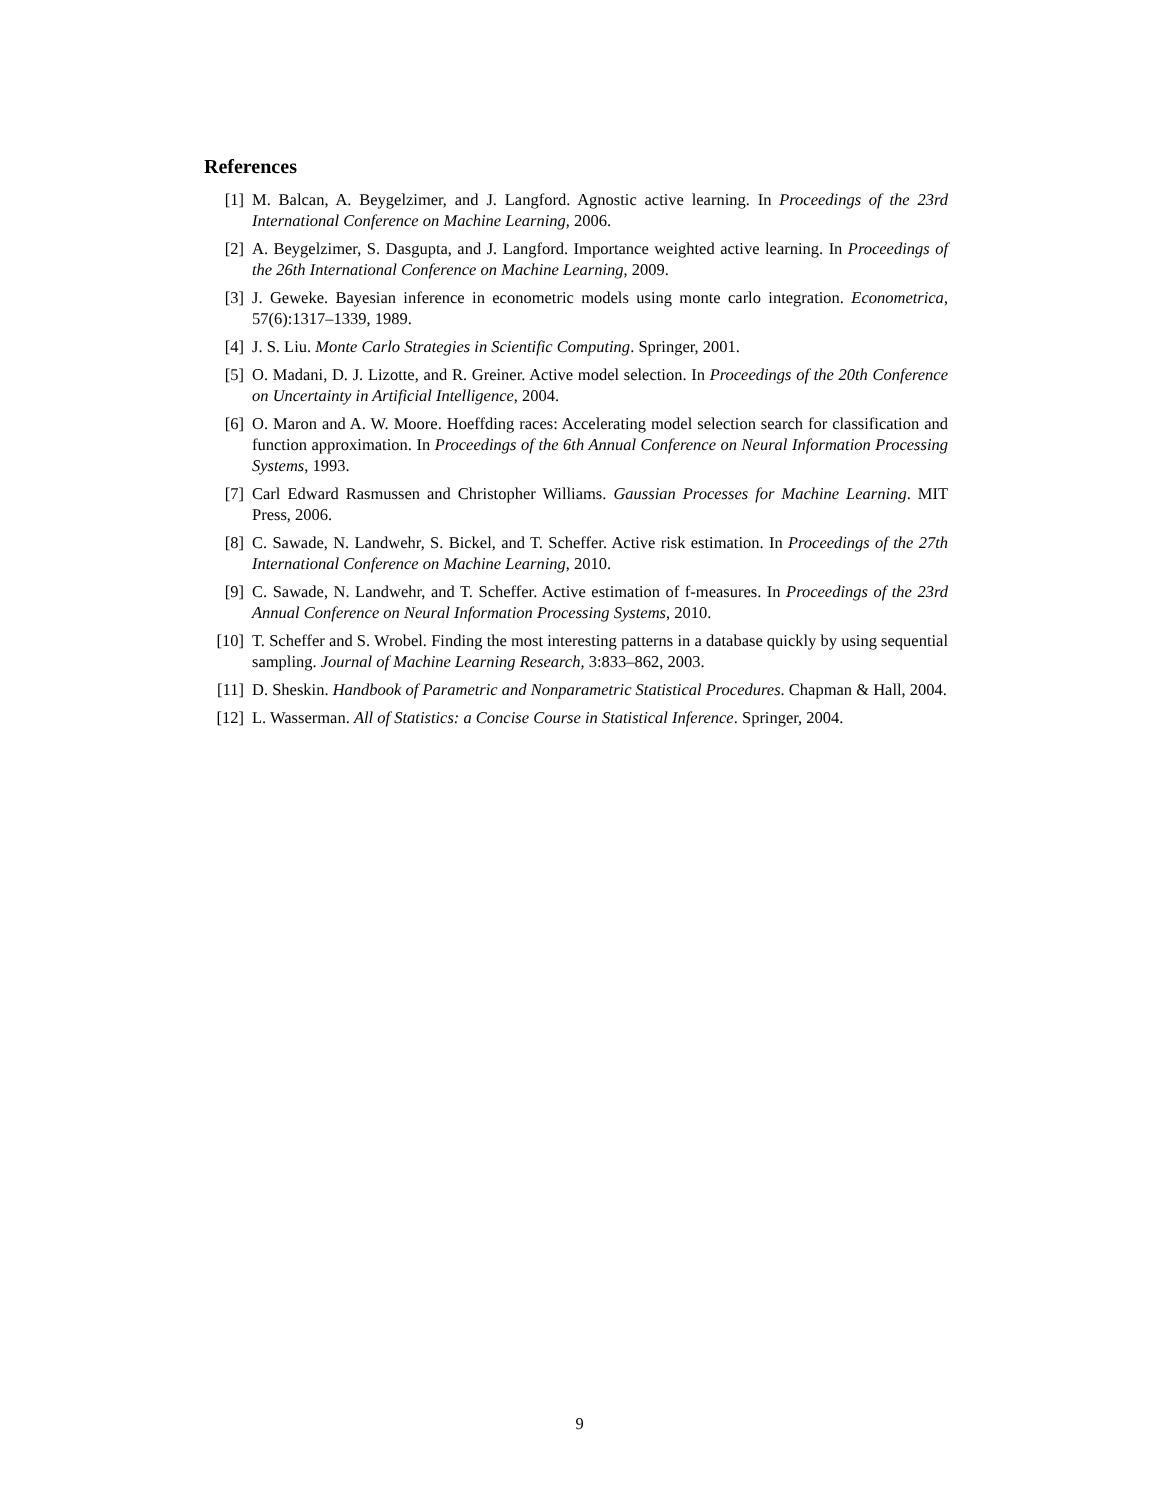References
[1] M. Balcan, A. Beygelzimer, and J. Langford. Agnostic active learning. In Proceedings of the 23rd International Conference on Machine Learning, 2006.
[2] A. Beygelzimer, S. Dasgupta, and J. Langford. Importance weighted active learning. In Proceedings of the 26th International Conference on Machine Learning, 2009.
[3] J. Geweke. Bayesian inference in econometric models using monte carlo integration. Econometrica, 57(6):1317–1339, 1989.
[4] J. S. Liu. Monte Carlo Strategies in Scientific Computing. Springer, 2001.
[5] O. Madani, D. J. Lizotte, and R. Greiner. Active model selection. In Proceedings of the 20th Conference on Uncertainty in Artificial Intelligence, 2004.
[6] O. Maron and A. W. Moore. Hoeffding races: Accelerating model selection search for classification and function approximation. In Proceedings of the 6th Annual Conference on Neural Information Processing Systems, 1993.
[7] Carl Edward Rasmussen and Christopher Williams. Gaussian Processes for Machine Learning. MIT Press, 2006.
[8] C. Sawade, N. Landwehr, S. Bickel, and T. Scheffer. Active risk estimation. In Proceedings of the 27th International Conference on Machine Learning, 2010.
[9] C. Sawade, N. Landwehr, and T. Scheffer. Active estimation of f-measures. In Proceedings of the 23rd Annual Conference on Neural Information Processing Systems, 2010.
[10] T. Scheffer and S. Wrobel. Finding the most interesting patterns in a database quickly by using sequential sampling. Journal of Machine Learning Research, 3:833–862, 2003.
[11] D. Sheskin. Handbook of Parametric and Nonparametric Statistical Procedures. Chapman & Hall, 2004.
[12] L. Wasserman. All of Statistics: a Concise Course in Statistical Inference. Springer, 2004.
9